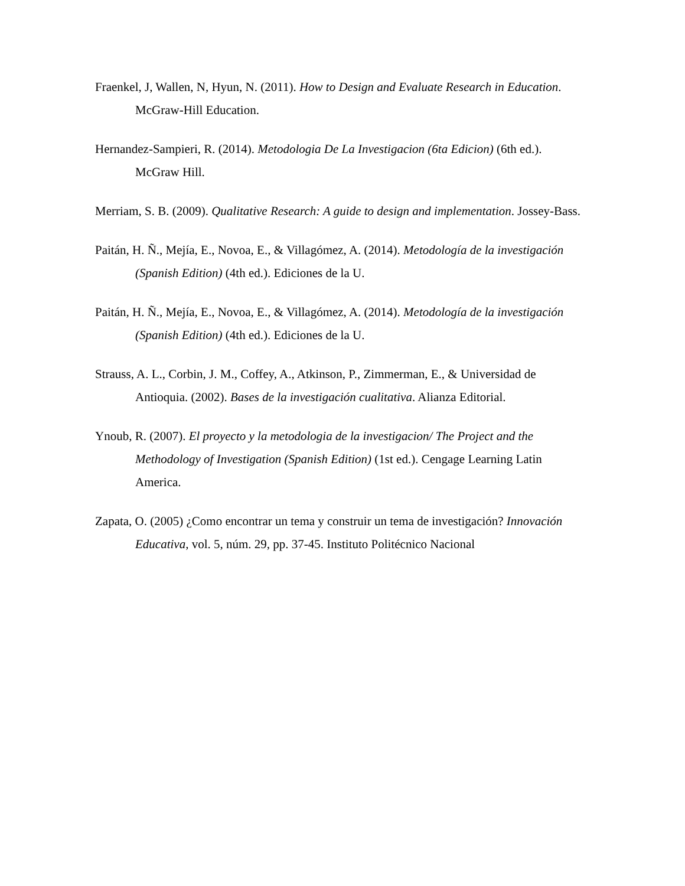Fraenkel, J, Wallen, N, Hyun, N. (2011). How to Design and Evaluate Research in Education. McGraw-Hill Education.
Hernandez-Sampieri, R. (2014). Metodologia De La Investigacion (6ta Edicion) (6th ed.). McGraw Hill.
Merriam, S. B. (2009). Qualitative Research: A guide to design and implementation. Jossey-Bass.
Paitán, H. Ñ., Mejía, E., Novoa, E., & Villagómez, A. (2014). Metodología de la investigación (Spanish Edition) (4th ed.). Ediciones de la U.
Paitán, H. Ñ., Mejía, E., Novoa, E., & Villagómez, A. (2014). Metodología de la investigación (Spanish Edition) (4th ed.). Ediciones de la U.
Strauss, A. L., Corbin, J. M., Coffey, A., Atkinson, P., Zimmerman, E., & Universidad de Antioquia. (2002). Bases de la investigación cualitativa. Alianza Editorial.
Ynoub, R. (2007). El proyecto y la metodologia de la investigacion/ The Project and the Methodology of Investigation (Spanish Edition) (1st ed.). Cengage Learning Latin America.
Zapata, O. (2005) ¿Como encontrar un tema y construir un tema de investigación? Innovación Educativa, vol. 5, núm. 29, pp. 37-45. Instituto Politécnico Nacional